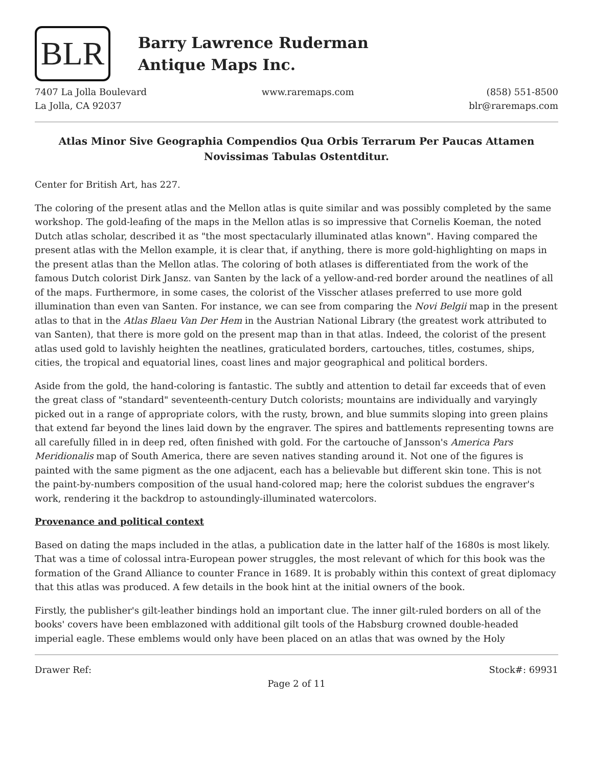BLR
Barry Lawrence Ruderman
Antique Maps Inc.
7407 La Jolla Boulevard
La Jolla, CA 92037
www.raremaps.com (858) 551-8500
blr@raremaps.com
Atlas Minor Sive Geographia Compendios Qua Orbis Terrarum Per Paucas Attamen Novissimas Tabulas Ostentditur.
Center for British Art, has 227.
The coloring of the present atlas and the Mellon atlas is quite similar and was possibly completed by the same workshop. The gold-leafing of the maps in the Mellon atlas is so impressive that Cornelis Koeman, the noted Dutch atlas scholar, described it as "the most spectacularly illuminated atlas known". Having compared the present atlas with the Mellon example, it is clear that, if anything, there is more gold-highlighting on maps in the present atlas than the Mellon atlas. The coloring of both atlases is differentiated from the work of the famous Dutch colorist Dirk Jansz. van Santen by the lack of a yellow-and-red border around the neatlines of all of the maps. Furthermore, in some cases, the colorist of the Visscher atlases preferred to use more gold illumination than even van Santen. For instance, we can see from comparing the Novi Belgii map in the present atlas to that in the Atlas Blaeu Van Der Hem in the Austrian National Library (the greatest work attributed to van Santen), that there is more gold on the present map than in that atlas. Indeed, the colorist of the present atlas used gold to lavishly heighten the neatlines, graticulated borders, cartouches, titles, costumes, ships, cities, the tropical and equatorial lines, coast lines and major geographical and political borders.
Aside from the gold, the hand-coloring is fantastic. The subtly and attention to detail far exceeds that of even the great class of "standard" seventeenth-century Dutch colorists; mountains are individually and varyingly picked out in a range of appropriate colors, with the rusty, brown, and blue summits sloping into green plains that extend far beyond the lines laid down by the engraver. The spires and battlements representing towns are all carefully filled in in deep red, often finished with gold. For the cartouche of Jansson's America Pars Meridionalis map of South America, there are seven natives standing around it. Not one of the figures is painted with the same pigment as the one adjacent, each has a believable but different skin tone. This is not the paint-by-numbers composition of the usual hand-colored map; here the colorist subdues the engraver's work, rendering it the backdrop to astoundingly-illuminated watercolors.
Provenance and political context
Based on dating the maps included in the atlas, a publication date in the latter half of the 1680s is most likely. That was a time of colossal intra-European power struggles, the most relevant of which for this book was the formation of the Grand Alliance to counter France in 1689. It is probably within this context of great diplomacy that this atlas was produced. A few details in the book hint at the initial owners of the book.
Firstly, the publisher's gilt-leather bindings hold an important clue. The inner gilt-ruled borders on all of the books' covers have been emblazoned with additional gilt tools of the Habsburg crowned double-headed imperial eagle. These emblems would only have been placed on an atlas that was owned by the Holy
Drawer Ref: Stock#: 69931
Page 2 of 11